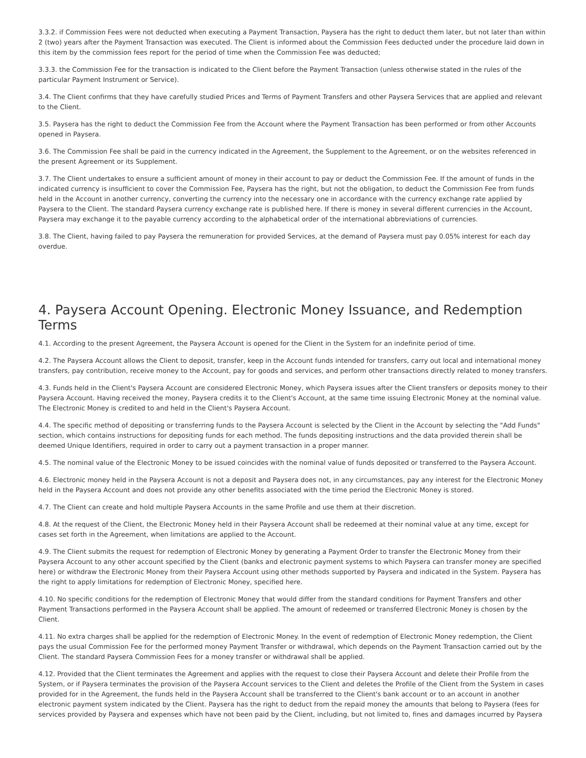3.3.2. if Commission Fees were not deducted when executing a Payment Transaction, Paysera has the right to deduct them later, but not later than within 2 (two) years after the Payment Transaction was executed. The Client is informed about the Commission Fees deducted under the procedure laid down in this item by the commission fees report for the period of time when the Commission Fee was deducted;
3.3.3. the Commission Fee for the transaction is indicated to the Client before the Payment Transaction (unless otherwise stated in the rules of the particular Payment Instrument or Service).
3.4. The Client confirms that they have carefully studied Prices and Terms of Payment Transfers and other Paysera Services that are applied and relevant to the Client.
3.5. Paysera has the right to deduct the Commission Fee from the Account where the Payment Transaction has been performed or from other Accounts opened in Paysera.
3.6. The Commission Fee shall be paid in the currency indicated in the Agreement, the Supplement to the Agreement, or on the websites referenced in the present Agreement or its Supplement.
3.7. The Client undertakes to ensure a sufficient amount of money in their account to pay or deduct the Commission Fee. If the amount of funds in the indicated currency is insufficient to cover the Commission Fee, Paysera has the right, but not the obligation, to deduct the Commission Fee from funds held in the Account in another currency, converting the currency into the necessary one in accordance with the currency exchange rate applied by Paysera to the Client. The standard Paysera currency exchange rate is published here. If there is money in several different currencies in the Account, Paysera may exchange it to the payable currency according to the alphabetical order of the international abbreviations of currencies.
3.8. The Client, having failed to pay Paysera the remuneration for provided Services, at the demand of Paysera must pay 0.05% interest for each day overdue.
4. Paysera Account Opening. Electronic Money Issuance, and Redemption Terms
4.1. According to the present Agreement, the Paysera Account is opened for the Client in the System for an indefinite period of time.
4.2. The Paysera Account allows the Client to deposit, transfer, keep in the Account funds intended for transfers, carry out local and international money transfers, pay contribution, receive money to the Account, pay for goods and services, and perform other transactions directly related to money transfers.
4.3. Funds held in the Client's Paysera Account are considered Electronic Money, which Paysera issues after the Client transfers or deposits money to their Paysera Account. Having received the money, Paysera credits it to the Client's Account, at the same time issuing Electronic Money at the nominal value. The Electronic Money is credited to and held in the Client's Paysera Account.
4.4. The specific method of depositing or transferring funds to the Paysera Account is selected by the Client in the Account by selecting the "Add Funds" section, which contains instructions for depositing funds for each method. The funds depositing instructions and the data provided therein shall be deemed Unique Identifiers, required in order to carry out a payment transaction in a proper manner.
4.5. The nominal value of the Electronic Money to be issued coincides with the nominal value of funds deposited or transferred to the Paysera Account.
4.6. Electronic money held in the Paysera Account is not a deposit and Paysera does not, in any circumstances, pay any interest for the Electronic Money held in the Paysera Account and does not provide any other benefits associated with the time period the Electronic Money is stored.
4.7. The Client can create and hold multiple Paysera Accounts in the same Profile and use them at their discretion.
4.8. At the request of the Client, the Electronic Money held in their Paysera Account shall be redeemed at their nominal value at any time, except for cases set forth in the Agreement, when limitations are applied to the Account.
4.9. The Client submits the request for redemption of Electronic Money by generating a Payment Order to transfer the Electronic Money from their Paysera Account to any other account specified by the Client (banks and electronic payment systems to which Paysera can transfer money are specified here) or withdraw the Electronic Money from their Paysera Account using other methods supported by Paysera and indicated in the System. Paysera has the right to apply limitations for redemption of Electronic Money, specified here.
4.10. No specific conditions for the redemption of Electronic Money that would differ from the standard conditions for Payment Transfers and other Payment Transactions performed in the Paysera Account shall be applied. The amount of redeemed or transferred Electronic Money is chosen by the Client.
4.11. No extra charges shall be applied for the redemption of Electronic Money. In the event of redemption of Electronic Money redemption, the Client pays the usual Commission Fee for the performed money Payment Transfer or withdrawal, which depends on the Payment Transaction carried out by the Client. The standard Paysera Commission Fees for a money transfer or withdrawal shall be applied.
4.12. Provided that the Client terminates the Agreement and applies with the request to close their Paysera Account and delete their Profile from the System, or if Paysera terminates the provision of the Paysera Account services to the Client and deletes the Profile of the Client from the System in cases provided for in the Agreement, the funds held in the Paysera Account shall be transferred to the Client's bank account or to an account in another electronic payment system indicated by the Client. Paysera has the right to deduct from the repaid money the amounts that belong to Paysera (fees for services provided by Paysera and expenses which have not been paid by the Client, including, but not limited to, fines and damages incurred by Paysera